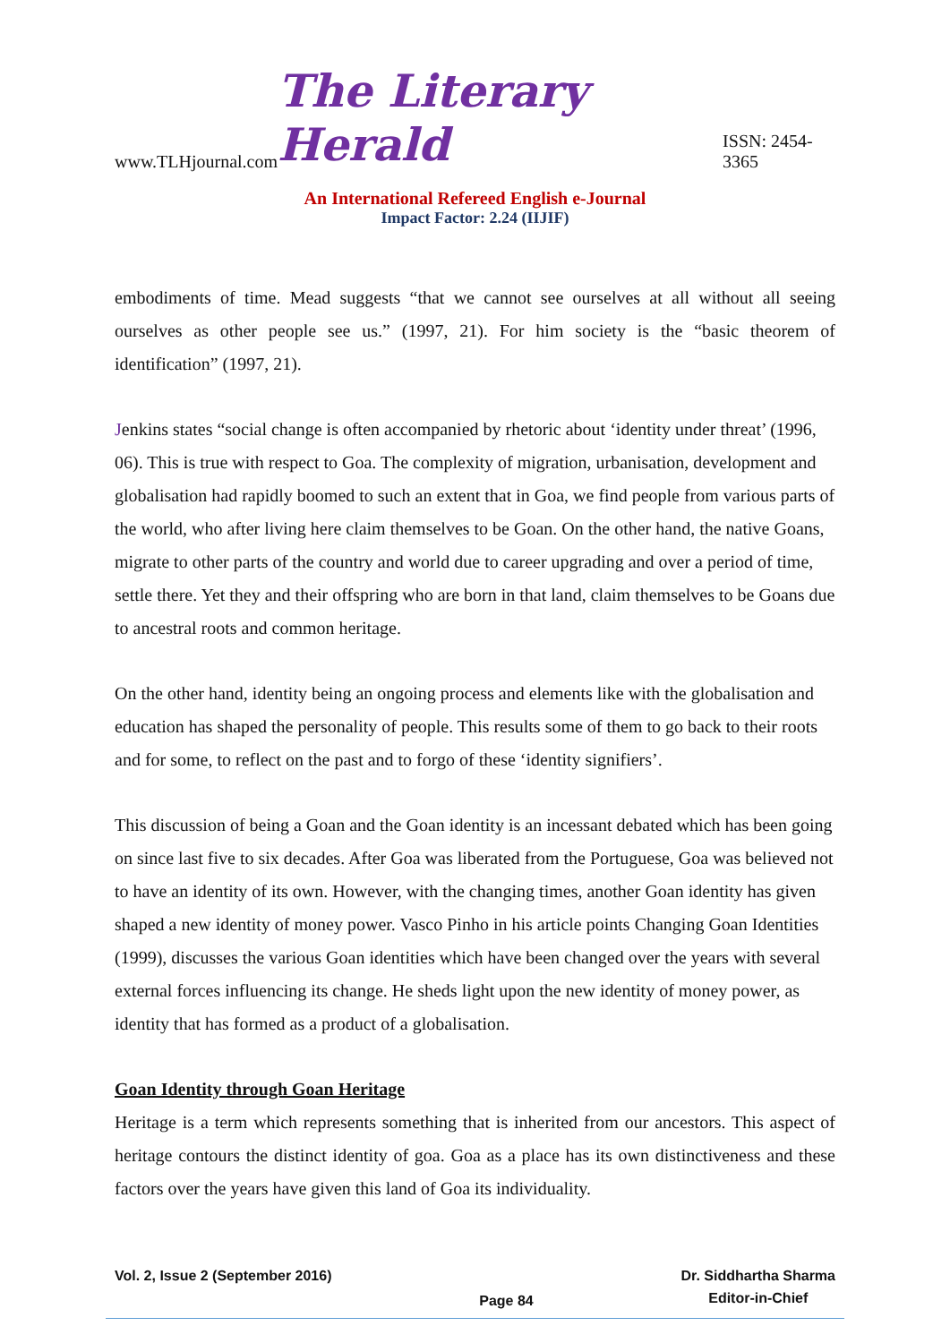www.TLHjournal.com The Literary Herald ISSN: 2454-3365
An International Refereed English e-Journal
Impact Factor: 2.24 (IIJIF)
embodiments of time. Mead suggests “that we cannot see ourselves at all without all seeing ourselves as other people see us.” (1997, 21). For him society is the “basic theorem of identification” (1997, 21).
Jenkins states “social change is often accompanied by rhetoric about ‘identity under threat’ (1996, 06). This is true with respect to Goa. The complexity of migration, urbanisation, development and globalisation had rapidly boomed to such an extent that in Goa, we find people from various parts of the world, who after living here claim themselves to be Goan. On the other hand, the native Goans, migrate to other parts of the country and world due to career upgrading and over a period of time, settle there. Yet they and their offspring who are born in that land, claim themselves to be Goans due to ancestral roots and common heritage.
On the other hand, identity being an ongoing process and elements like with the globalisation and education has shaped the personality of people. This results some of them to go back to their roots and for some, to reflect on the past and to forgo of these ‘identity signifiers’.
This discussion of being a Goan and the Goan identity is an incessant debated which has been going on since last five to six decades. After Goa was liberated from the Portuguese, Goa was believed not to have an identity of its own. However, with the changing times, another Goan identity has given shaped a new identity of money power. Vasco Pinho in his article points Changing Goan Identities (1999), discusses the various Goan identities which have been changed over the years with several external forces influencing its change. He sheds light upon the new identity of money power, as identity that has formed as a product of a globalisation.
Goan Identity through Goan Heritage
Heritage is a term which represents something that is inherited from our ancestors. This aspect of heritage contours the distinct identity of goa. Goa as a place has its own distinctiveness and these factors over the years have given this land of Goa its individuality.
Vol. 2, Issue 2 (September 2016) Page 84 Dr. Siddhartha Sharma
Editor-in-Chief